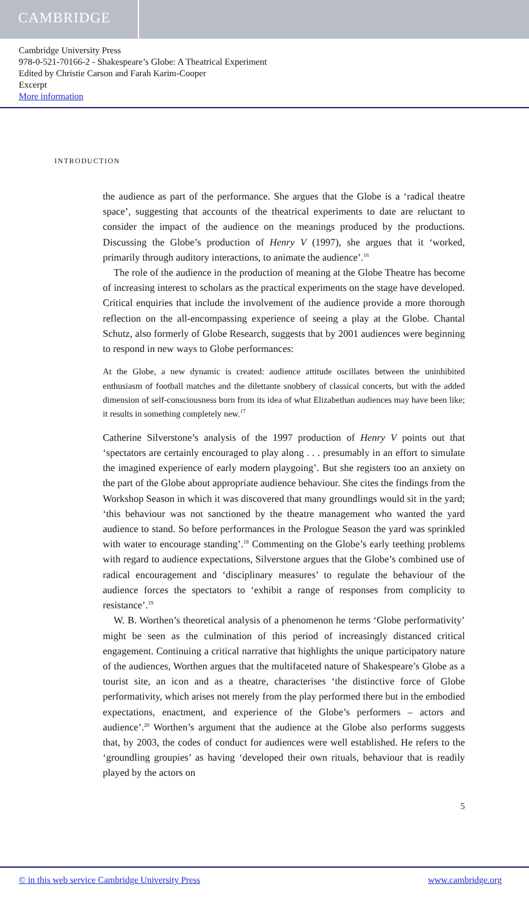CAMBRIDGE
Cambridge University Press
978-0-521-70166-2 - Shakespeare’s Globe: A Theatrical Experiment
Edited by Christie Carson and Farah Karim-Cooper
Excerpt
More information
INTRODUCTION
the audience as part of the performance. She argues that the Globe is a ‘radical theatre space’, suggesting that accounts of the theatrical experiments to date are reluctant to consider the impact of the audience on the meanings produced by the productions. Discussing the Globe’s production of Henry V (1997), she argues that it ‘worked, primarily through auditory interactions, to animate the audience’.<sup>16</sup>
The role of the audience in the production of meaning at the Globe Theatre has become of increasing interest to scholars as the practical experiments on the stage have developed. Critical enquiries that include the involvement of the audience provide a more thorough reflection on the all-encompassing experience of seeing a play at the Globe. Chantal Schutz, also formerly of Globe Research, suggests that by 2001 audiences were beginning to respond in new ways to Globe performances:
At the Globe, a new dynamic is created: audience attitude oscillates between the uninhibited enthusiasm of football matches and the dilettante snobbery of classical concerts, but with the added dimension of self-consciousness born from its idea of what Elizabethan audiences may have been like; it results in something completely new.<sup>17</sup>
Catherine Silverstone’s analysis of the 1997 production of Henry V points out that ‘spectators are certainly encouraged to play along . . . presumably in an effort to simulate the imagined experience of early modern playgoing’. But she registers too an anxiety on the part of the Globe about appropriate audience behaviour. She cites the findings from the Workshop Season in which it was discovered that many groundlings would sit in the yard; ‘this behaviour was not sanctioned by the theatre management who wanted the yard audience to stand. So before performances in the Prologue Season the yard was sprinkled with water to encourage standing’.<sup>18</sup> Commenting on the Globe’s early teething problems with regard to audience expectations, Silverstone argues that the Globe’s combined use of radical encouragement and ‘disciplinary measures’ to regulate the behaviour of the audience forces the spectators to ‘exhibit a range of responses from complicity to resistance’.<sup>19</sup>
W. B. Worthen’s theoretical analysis of a phenomenon he terms ‘Globe performativity’ might be seen as the culmination of this period of increasingly distanced critical engagement. Continuing a critical narrative that highlights the unique participatory nature of the audiences, Worthen argues that the multifaceted nature of Shakespeare’s Globe as a tourist site, an icon and as a theatre, characterises ‘the distinctive force of Globe performativity, which arises not merely from the play performed there but in the embodied expectations, enactment, and experience of the Globe’s performers – actors and audience’.<sup>20</sup> Worthen’s argument that the audience at the Globe also performs suggests that, by 2003, the codes of conduct for audiences were well established. He refers to the ‘groundling groupies’ as having ‘developed their own rituals, behaviour that is readily played by the actors on
5
© in this web service Cambridge University Press www.cambridge.org